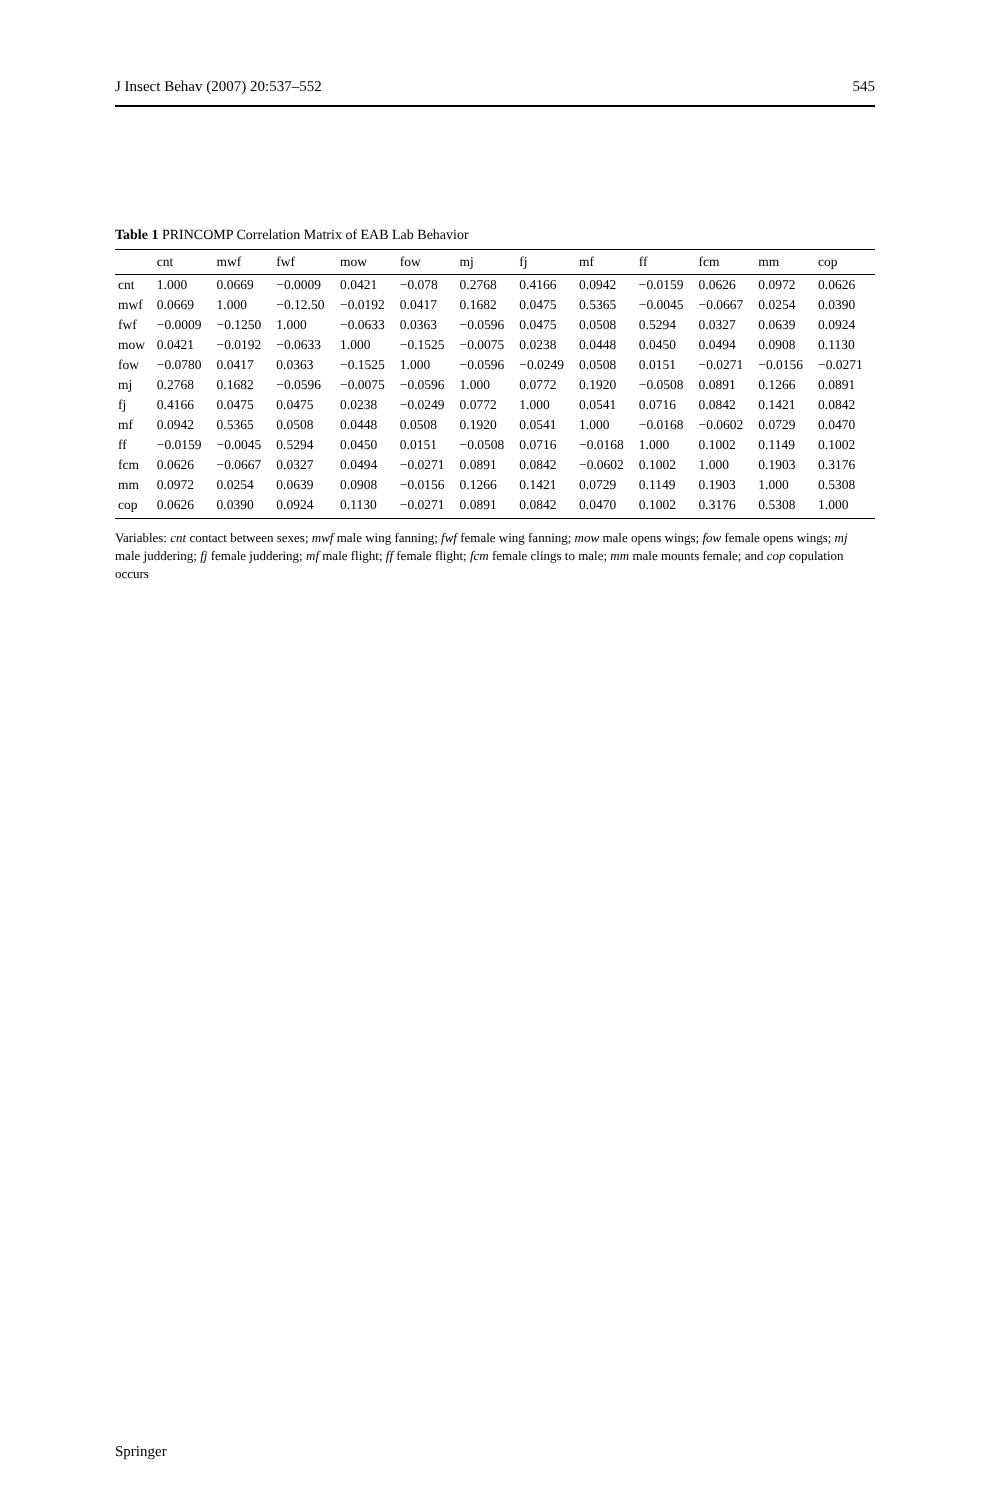J Insect Behav (2007) 20:537–552 545
Table 1 PRINCOMP Correlation Matrix of EAB Lab Behavior
| | cnt | mwf | fwf | mow | fow | mj | fj | mf | ff | fcm | mm | cop |
| --- | --- | --- | --- | --- | --- | --- | --- | --- | --- | --- | --- | --- |
| cnt | 1.000 | 0.0669 | −0.0009 | 0.0421 | −0.078 | 0.2768 | 0.4166 | 0.0942 | −0.0159 | 0.0626 | 0.0972 | 0.0626 |
| mwf | 0.0669 | 1.000 | −0.12.50 | −0.0192 | 0.0417 | 0.1682 | 0.0475 | 0.5365 | −0.0045 | −0.0667 | 0.0254 | 0.0390 |
| fwf | −0.0009 | −0.1250 | 1.000 | −0.0633 | 0.0363 | −0.0596 | 0.0475 | 0.0508 | 0.5294 | 0.0327 | 0.0639 | 0.0924 |
| mow | 0.0421 | −0.0192 | −0.0633 | 1.000 | −0.1525 | −0.0075 | 0.0238 | 0.0448 | 0.0450 | 0.0494 | 0.0908 | 0.1130 |
| fow | −0.0780 | 0.0417 | 0.0363 | −0.1525 | 1.000 | −0.0596 | −0.0249 | 0.0508 | 0.0151 | −0.0271 | −0.0156 | −0.0271 |
| mj | 0.2768 | 0.1682 | −0.0596 | −0.0075 | −0.0596 | 1.000 | 0.0772 | 0.1920 | −0.0508 | 0.0891 | 0.1266 | 0.0891 |
| fj | 0.4166 | 0.0475 | 0.0475 | 0.0238 | −0.0249 | 0.0772 | 1.000 | 0.0541 | 0.0716 | 0.0842 | 0.1421 | 0.0842 |
| mf | 0.0942 | 0.5365 | 0.0508 | 0.0448 | 0.0508 | 0.1920 | 0.0541 | 1.000 | −0.0168 | −0.0602 | 0.0729 | 0.0470 |
| ff | −0.0159 | −0.0045 | 0.5294 | 0.0450 | 0.0151 | −0.0508 | 0.0716 | −0.0168 | 1.000 | 0.1002 | 0.1149 | 0.1002 |
| fcm | 0.0626 | −0.0667 | 0.0327 | 0.0494 | −0.0271 | 0.0891 | 0.0842 | −0.0602 | 0.1002 | 1.000 | 0.1903 | 0.3176 |
| mm | 0.0972 | 0.0254 | 0.0639 | 0.0908 | −0.0156 | 0.1266 | 0.1421 | 0.0729 | 0.1149 | 0.1903 | 1.000 | 0.5308 |
| cop | 0.0626 | 0.0390 | 0.0924 | 0.1130 | −0.0271 | 0.0891 | 0.0842 | 0.0470 | 0.1002 | 0.3176 | 0.5308 | 1.000 |
Variables: cnt contact between sexes; mwf male wing fanning; fwf female wing fanning; mow male opens wings; fow female opens wings; mj male juddering; fj female juddering; mf male flight; ff female flight; fcm female clings to male; mm male mounts female; and cop copulation occurs
Springer